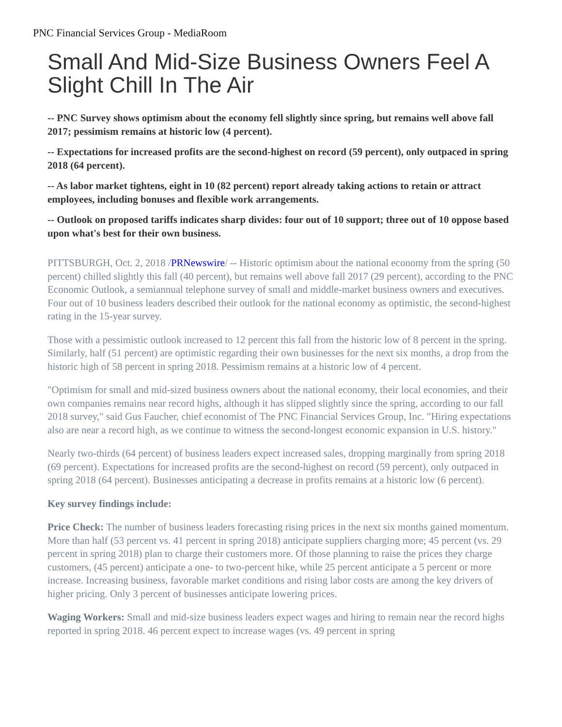PNC Financial Services Group - MediaRoom
Small And Mid-Size Business Owners Feel A Slight Chill In The Air
-- PNC Survey shows optimism about the economy fell slightly since spring, but remains well above fall 2017; pessimism remains at historic low (4 percent).
-- Expectations for increased profits are the second-highest on record (59 percent), only outpaced in spring 2018 (64 percent).
-- As labor market tightens, eight in 10 (82 percent) report already taking actions to retain or attract employees, including bonuses and flexible work arrangements.
-- Outlook on proposed tariffs indicates sharp divides: four out of 10 support; three out of 10 oppose based upon what's best for their own business.
PITTSBURGH, Oct. 2, 2018 /PRNewswire/ -- Historic optimism about the national economy from the spring (50 percent) chilled slightly this fall (40 percent), but remains well above fall 2017 (29 percent), according to the PNC Economic Outlook, a semiannual telephone survey of small and middle-market business owners and executives. Four out of 10 business leaders described their outlook for the national economy as optimistic, the second-highest rating in the 15-year survey.
Those with a pessimistic outlook increased to 12 percent this fall from the historic low of 8 percent in the spring. Similarly, half (51 percent) are optimistic regarding their own businesses for the next six months, a drop from the historic high of 58 percent in spring 2018. Pessimism remains at a historic low of 4 percent.
"Optimism for small and mid-sized business owners about the national economy, their local economies, and their own companies remains near record highs, although it has slipped slightly since the spring, according to our fall 2018 survey," said Gus Faucher, chief economist of The PNC Financial Services Group, Inc. "Hiring expectations also are near a record high, as we continue to witness the second-longest economic expansion in U.S. history."
Nearly two-thirds (64 percent) of business leaders expect increased sales, dropping marginally from spring 2018 (69 percent). Expectations for increased profits are the second-highest on record (59 percent), only outpaced in spring 2018 (64 percent). Businesses anticipating a decrease in profits remains at a historic low (6 percent).
Key survey findings include:
Price Check: The number of business leaders forecasting rising prices in the next six months gained momentum. More than half (53 percent vs. 41 percent in spring 2018) anticipate suppliers charging more; 45 percent (vs. 29 percent in spring 2018) plan to charge their customers more. Of those planning to raise the prices they charge customers, (45 percent) anticipate a one- to two-percent hike, while 25 percent anticipate a 5 percent or more increase. Increasing business, favorable market conditions and rising labor costs are among the key drivers of higher pricing. Only 3 percent of businesses anticipate lowering prices.
Waging Workers: Small and mid-size business leaders expect wages and hiring to remain near the record highs reported in spring 2018. 46 percent expect to increase wages (vs. 49 percent in spring